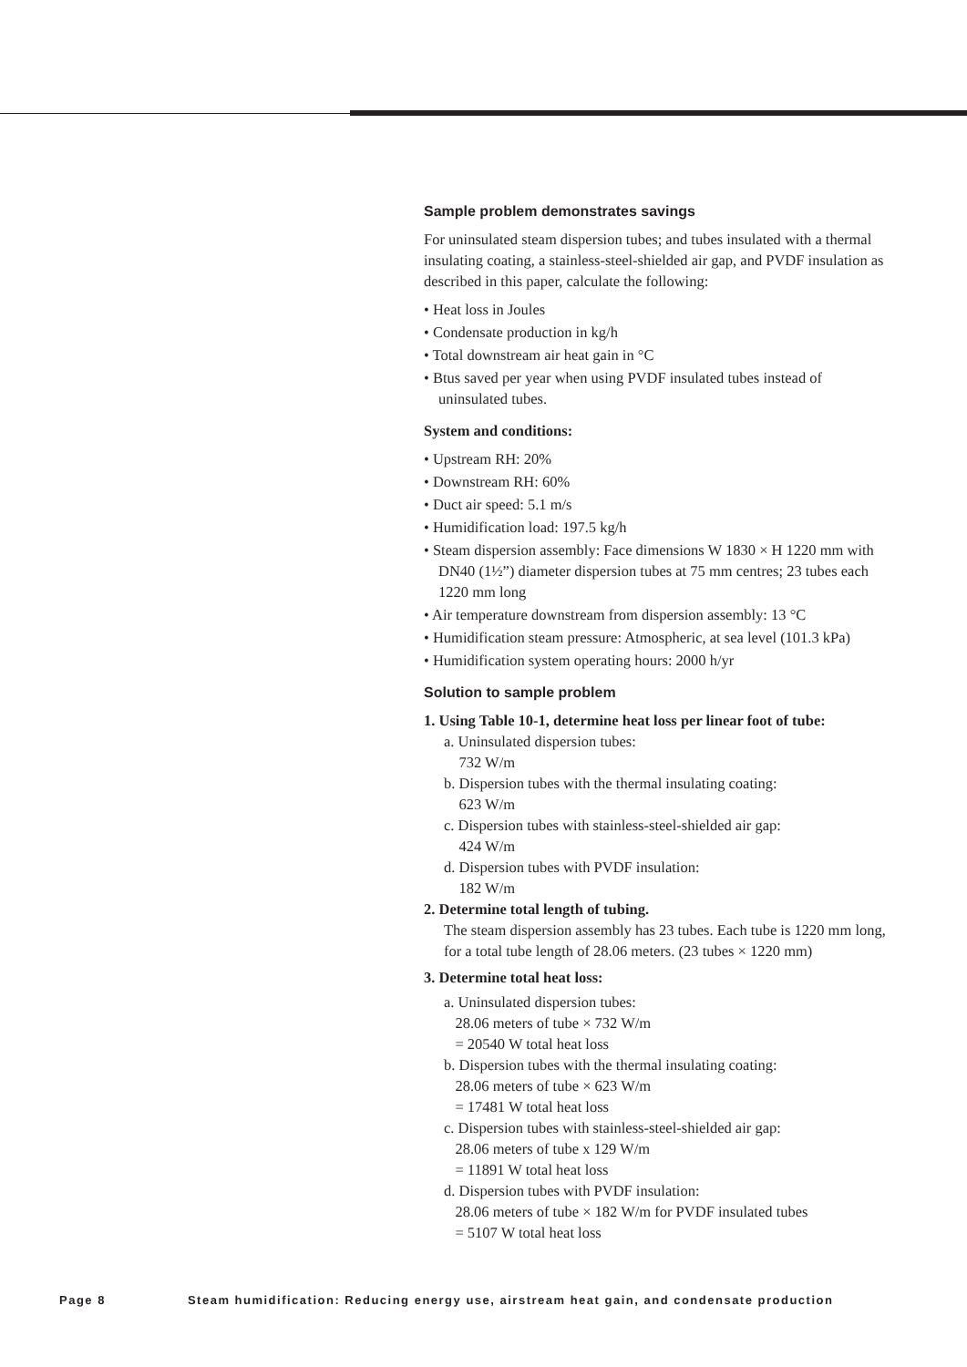Sample problem demonstrates savings
For uninsulated steam dispersion tubes; and tubes insulated with a thermal insulating coating, a stainless-steel-shielded air gap, and PVDF insulation as described in this paper, calculate the following:
• Heat loss in Joules
• Condensate production in kg/h
• Total downstream air heat gain in °C
• Btus saved per year when using PVDF insulated tubes instead of uninsulated tubes.
System and conditions:
• Upstream RH: 20%
• Downstream RH: 60%
• Duct air speed: 5.1 m/s
• Humidification load: 197.5 kg/h
• Steam dispersion assembly: Face dimensions W 1830 × H 1220 mm with DN40 (1½”) diameter dispersion tubes at 75 mm centres; 23 tubes each 1220 mm long
• Air temperature downstream from dispersion assembly: 13 °C
• Humidification steam pressure: Atmospheric, at sea level (101.3 kPa)
• Humidification system operating hours: 2000 h/yr
Solution to sample problem
1. Using Table 10-1, determine heat loss per linear foot of tube:
a. Uninsulated dispersion tubes:
732 W/m
b. Dispersion tubes with the thermal insulating coating:
623 W/m
c. Dispersion tubes with stainless-steel-shielded air gap:
424 W/m
d. Dispersion tubes with PVDF insulation:
182 W/m
2. Determine total length of tubing.
The steam dispersion assembly has 23 tubes. Each tube is 1220 mm long, for a total tube length of 28.06 meters. (23 tubes × 1220 mm)
3. Determine total heat loss:
a. Uninsulated dispersion tubes:
28.06 meters of tube × 732 W/m
= 20540 W total heat loss
b. Dispersion tubes with the thermal insulating coating:
28.06 meters of tube × 623 W/m
= 17481 W total heat loss
c. Dispersion tubes with stainless-steel-shielded air gap:
28.06 meters of tube x 129 W/m
= 11891 W total heat loss
d. Dispersion tubes with PVDF insulation:
28.06 meters of tube × 182 W/m for PVDF insulated tubes
= 5107 W total heat loss
Page 8 Steam humidification: Reducing energy use, airstream heat gain, and condensate production